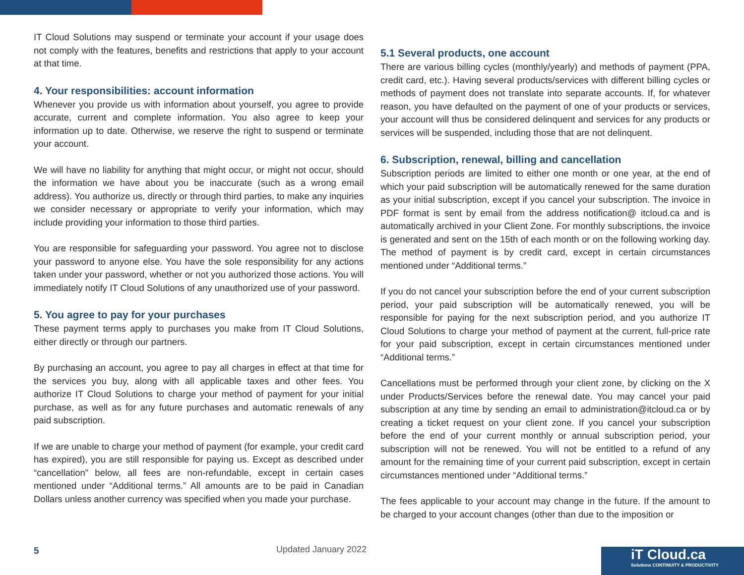IT Cloud Solutions may suspend or terminate your account if your usage does not comply with the features, benefits and restrictions that apply to your account at that time.
4. Your responsibilities: account information
Whenever you provide us with information about yourself, you agree to provide accurate, current and complete information. You also agree to keep your information up to date. Otherwise, we reserve the right to suspend or terminate your account.
We will have no liability for anything that might occur, or might not occur, should the information we have about you be inaccurate (such as a wrong email address). You authorize us, directly or through third parties, to make any inquiries we consider necessary or appropriate to verify your information, which may include providing your information to those third parties.
You are responsible for safeguarding your password. You agree not to disclose your password to anyone else. You have the sole responsibility for any actions taken under your password, whether or not you authorized those actions. You will immediately notify IT Cloud Solutions of any unauthorized use of your password.
5. You agree to pay for your purchases
These payment terms apply to purchases you make from IT Cloud Solutions, either directly or through our partners.
By purchasing an account, you agree to pay all charges in effect at that time for the services you buy, along with all applicable taxes and other fees. You authorize IT Cloud Solutions to charge your method of payment for your initial purchase, as well as for any future purchases and automatic renewals of any paid subscription.
If we are unable to charge your method of payment (for example, your credit card has expired), you are still responsible for paying us. Except as described under “cancellation” below, all fees are non-refundable, except in certain cases mentioned under “Additional terms.” All amounts are to be paid in Canadian Dollars unless another currency was specified when you made your purchase.
5.1 Several products, one account
There are various billing cycles (monthly/yearly) and methods of payment (PPA, credit card, etc.). Having several products/services with different billing cycles or methods of payment does not translate into separate accounts. If, for whatever reason, you have defaulted on the payment of one of your products or services, your account will thus be considered delinquent and services for any products or services will be suspended, including those that are not delinquent.
6. Subscription, renewal, billing and cancellation
Subscription periods are limited to either one month or one year, at the end of which your paid subscription will be automatically renewed for the same duration as your initial subscription, except if you cancel your subscription. The invoice in PDF format is sent by email from the address notification@ itcloud.ca and is automatically archived in your Client Zone. For monthly subscriptions, the invoice is generated and sent on the 15th of each month or on the following working day. The method of payment is by credit card, except in certain circumstances mentioned under “Additional terms.”
If you do not cancel your subscription before the end of your current subscription period, your paid subscription will be automatically renewed, you will be responsible for paying for the next subscription period, and you authorize IT Cloud Solutions to charge your method of payment at the current, full-price rate for your paid subscription, except in certain circumstances mentioned under “Additional terms.”
Cancellations must be performed through your client zone, by clicking on the X under Products/Services before the renewal date. You may cancel your paid subscription at any time by sending an email to administration@itcloud.ca or by creating a ticket request on your client zone. If you cancel your subscription before the end of your current monthly or annual subscription period, your subscription will not be renewed. You will not be entitled to a refund of any amount for the remaining time of your current paid subscription, except in certain circumstances mentioned under “Additional terms.”
The fees applicable to your account may change in the future. If the amount to be charged to your account changes (other than due to the imposition or
5 Updated January 2022
iT Cloud.ca
Solutions CONTINUITY & PRODUCTIVITY